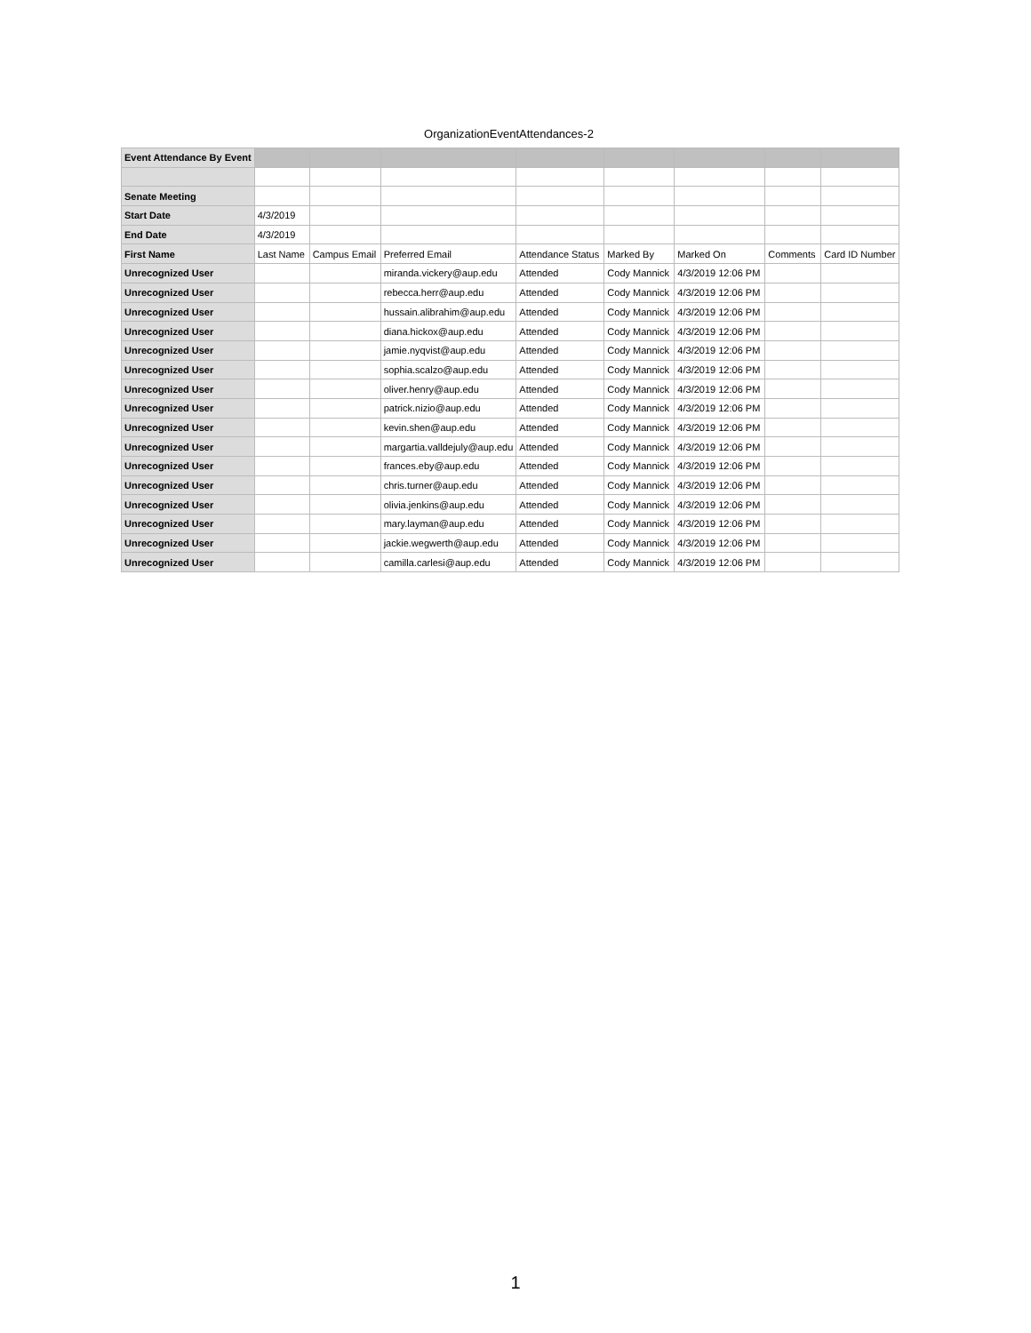OrganizationEventAttendances-2
| Event Attendance By Event | | | | | | | | |
| Senate Meeting | | | | | | | | |
| Start Date | 4/3/2019 | | | | | | | |
| End Date | 4/3/2019 | | | | | | | |
| First Name | Last Name | Campus Email | Preferred Email | Attendance Status | Marked By | Marked On | Comments | Card ID Number |
| Unrecognized User | | | miranda.vickery@aup.edu | Attended | Cody Mannick | 4/3/2019 12:06 PM | | |
| Unrecognized User | | | rebecca.herr@aup.edu | Attended | Cody Mannick | 4/3/2019 12:06 PM | | |
| Unrecognized User | | | hussain.alibrahim@aup.edu | Attended | Cody Mannick | 4/3/2019 12:06 PM | | |
| Unrecognized User | | | diana.hickox@aup.edu | Attended | Cody Mannick | 4/3/2019 12:06 PM | | |
| Unrecognized User | | | jamie.nyqvist@aup.edu | Attended | Cody Mannick | 4/3/2019 12:06 PM | | |
| Unrecognized User | | | sophia.scalzo@aup.edu | Attended | Cody Mannick | 4/3/2019 12:06 PM | | |
| Unrecognized User | | | oliver.henry@aup.edu | Attended | Cody Mannick | 4/3/2019 12:06 PM | | |
| Unrecognized User | | | patrick.nizio@aup.edu | Attended | Cody Mannick | 4/3/2019 12:06 PM | | |
| Unrecognized User | | | kevin.shen@aup.edu | Attended | Cody Mannick | 4/3/2019 12:06 PM | | |
| Unrecognized User | | | margartia.valldejuly@aup.edu | Attended | Cody Mannick | 4/3/2019 12:06 PM | | |
| Unrecognized User | | | frances.eby@aup.edu | Attended | Cody Mannick | 4/3/2019 12:06 PM | | |
| Unrecognized User | | | chris.turner@aup.edu | Attended | Cody Mannick | 4/3/2019 12:06 PM | | |
| Unrecognized User | | | olivia.jenkins@aup.edu | Attended | Cody Mannick | 4/3/2019 12:06 PM | | |
| Unrecognized User | | | mary.layman@aup.edu | Attended | Cody Mannick | 4/3/2019 12:06 PM | | |
| Unrecognized User | | | jackie.wegwerth@aup.edu | Attended | Cody Mannick | 4/3/2019 12:06 PM | | |
| Unrecognized User | | | camilla.carlesi@aup.edu | Attended | Cody Mannick | 4/3/2019 12:06 PM | | |
1